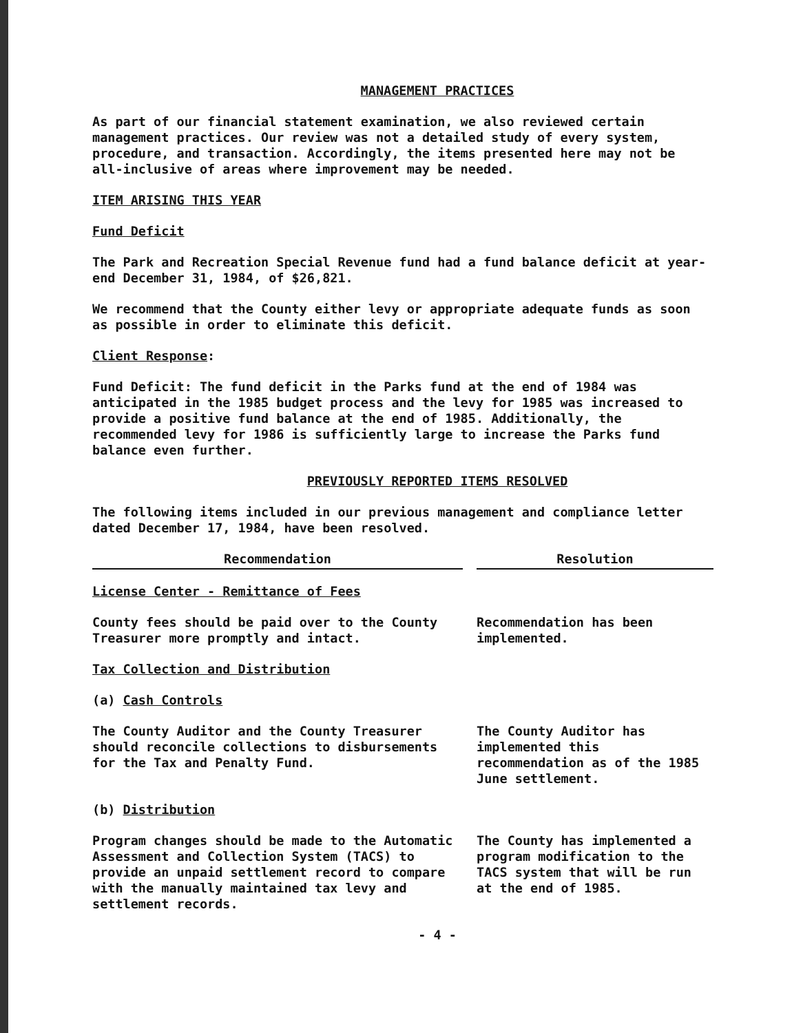MANAGEMENT PRACTICES
As part of our financial statement examination, we also reviewed certain management practices. Our review was not a detailed study of every system, procedure, and transaction. Accordingly, the items presented here may not be all-inclusive of areas where improvement may be needed.
ITEM ARISING THIS YEAR
Fund Deficit
The Park and Recreation Special Revenue fund had a fund balance deficit at year-end December 31, 1984, of $26,821.
We recommend that the County either levy or appropriate adequate funds as soon as possible in order to eliminate this deficit.
Client Response:
Fund Deficit: The fund deficit in the Parks fund at the end of 1984 was anticipated in the 1985 budget process and the levy for 1985 was increased to provide a positive fund balance at the end of 1985. Additionally, the recommended levy for 1986 is sufficiently large to increase the Parks fund balance even further.
PREVIOUSLY REPORTED ITEMS RESOLVED
The following items included in our previous management and compliance letter dated December 17, 1984, have been resolved.
| Recommendation | | Resolution |
| License Center - Remittance of Fees | | |
| County fees should be paid over to the County Treasurer more promptly and intact. | | Recommendation has been implemented. |
| Tax Collection and Distribution | | |
| (a) Cash Controls | | |
| The County Auditor and the County Treasurer should reconcile collections to disbursements for the Tax and Penalty Fund. | | The County Auditor has implemented this recommendation as of the 1985 June settlement. |
| (b) Distribution | | |
| Program changes should be made to the Automatic Assessment and Collection System (TACS) to provide an unpaid settlement record to compare with the manually maintained tax levy and settlement records. | | The County has implemented a program modification to the TACS system that will be run at the end of 1985. |
- 4 -